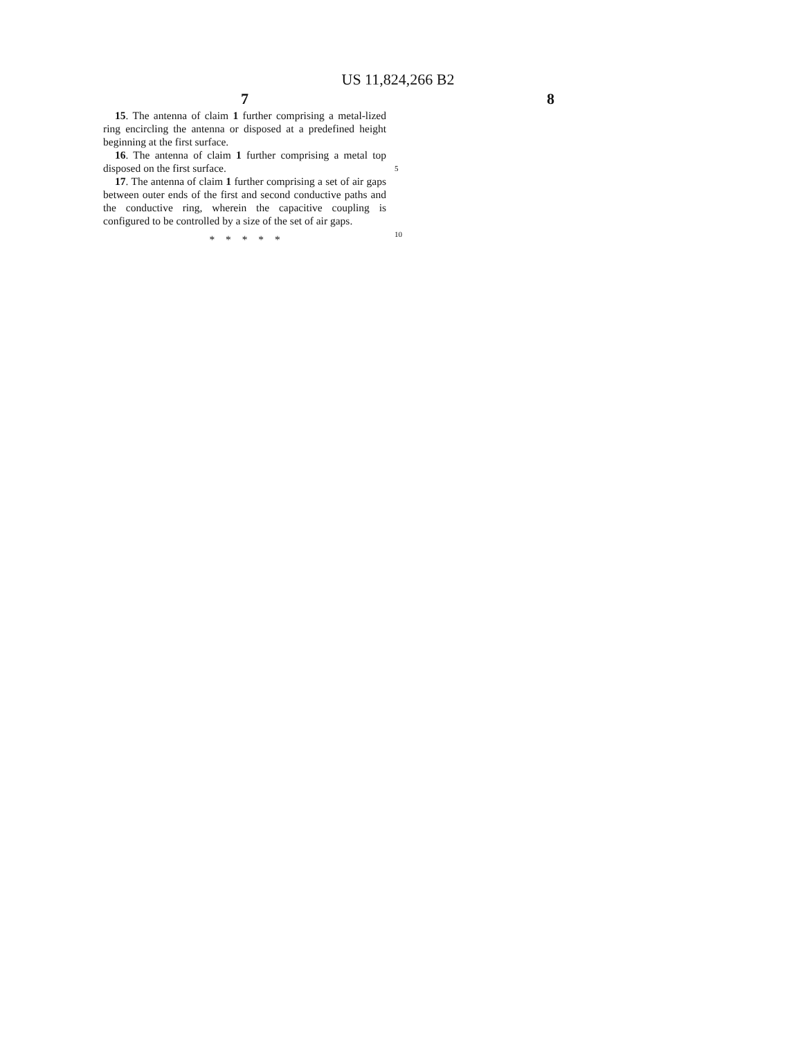US 11,824,266 B2
7 8
15. The antenna of claim 1 further comprising a metal-lized ring encircling the antenna or disposed at a predefined height beginning at the first surface.
16. The antenna of claim 1 further comprising a metal top disposed on the first surface.
17. The antenna of claim 1 further comprising a set of air gaps between outer ends of the first and second conductive paths and the conductive ring, wherein the capacitive coupling is configured to be controlled by a size of the set of air gaps.
* * * * *
5
10